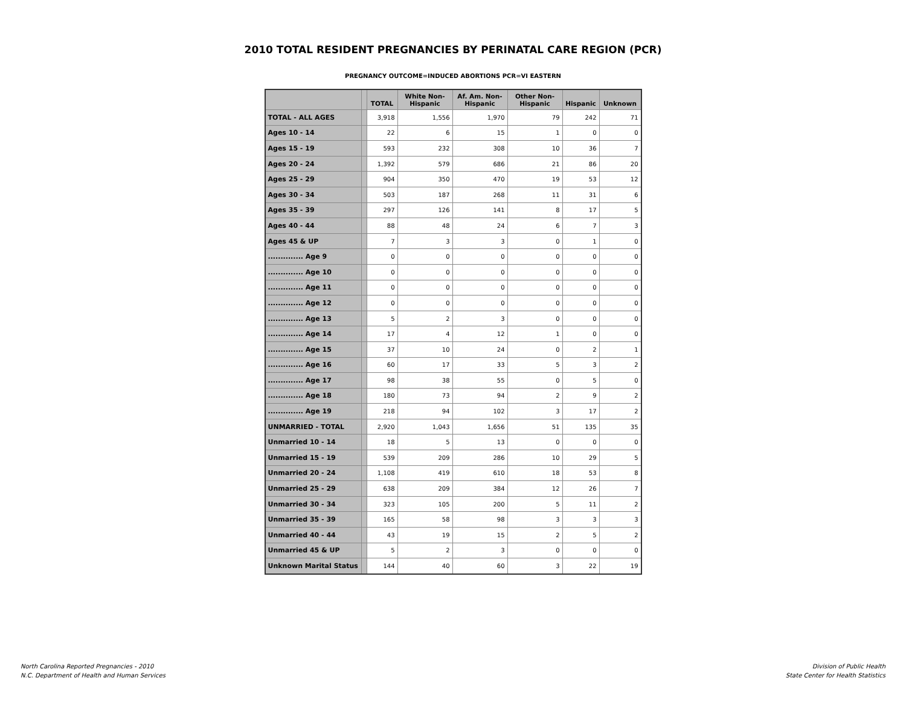2010 TOTAL RESIDENT PREGNANCIES BY PERINATAL CARE REGION (PCR)
PREGNANCY OUTCOME=INDUCED ABORTIONS PCR=VI EASTERN
| | | TOTAL | White Non- Hispanic | Af. Am. Non- Hispanic | Other Non- Hispanic | Hispanic | Unknown |
| --- | --- | --- | --- | --- | --- | --- | --- |
| TOTAL - ALL AGES | | 3,918 | 1,556 | 1,970 | 79 | 242 | 71 |
| Ages 10 - 14 | | 22 | 6 | 15 | 1 | 0 | 0 |
| Ages 15 - 19 | | 593 | 232 | 308 | 10 | 36 | 7 |
| Ages 20 - 24 | | 1,392 | 579 | 686 | 21 | 86 | 20 |
| Ages 25 - 29 | | 904 | 350 | 470 | 19 | 53 | 12 |
| Ages 30 - 34 | | 503 | 187 | 268 | 11 | 31 | 6 |
| Ages 35 - 39 | | 297 | 126 | 141 | 8 | 17 | 5 |
| Ages 40 - 44 | | 88 | 48 | 24 | 6 | 7 | 3 |
| Ages 45 & UP | | 7 | 3 | 3 | 0 | 1 | 0 |
| .............. Age 9 | | 0 | 0 | 0 | 0 | 0 | 0 |
| .............. Age 10 | | 0 | 0 | 0 | 0 | 0 | 0 |
| .............. Age 11 | | 0 | 0 | 0 | 0 | 0 | 0 |
| .............. Age 12 | | 0 | 0 | 0 | 0 | 0 | 0 |
| .............. Age 13 | | 5 | 2 | 3 | 0 | 0 | 0 |
| .............. Age 14 | | 17 | 4 | 12 | 1 | 0 | 0 |
| .............. Age 15 | | 37 | 10 | 24 | 0 | 2 | 1 |
| .............. Age 16 | | 60 | 17 | 33 | 5 | 3 | 2 |
| .............. Age 17 | | 98 | 38 | 55 | 0 | 5 | 0 |
| .............. Age 18 | | 180 | 73 | 94 | 2 | 9 | 2 |
| .............. Age 19 | | 218 | 94 | 102 | 3 | 17 | 2 |
| UNMARRIED - TOTAL | | 2,920 | 1,043 | 1,656 | 51 | 135 | 35 |
| Unmarried 10 - 14 | | 18 | 5 | 13 | 0 | 0 | 0 |
| Unmarried 15 - 19 | | 539 | 209 | 286 | 10 | 29 | 5 |
| Unmarried 20 - 24 | | 1,108 | 419 | 610 | 18 | 53 | 8 |
| Unmarried 25 - 29 | | 638 | 209 | 384 | 12 | 26 | 7 |
| Unmarried 30 - 34 | | 323 | 105 | 200 | 5 | 11 | 2 |
| Unmarried 35 - 39 | | 165 | 58 | 98 | 3 | 3 | 3 |
| Unmarried 40 - 44 | | 43 | 19 | 15 | 2 | 5 | 2 |
| Unmarried 45 & UP | | 5 | 2 | 3 | 0 | 0 | 0 |
| Unknown Marital Status | | 144 | 40 | 60 | 3 | 22 | 19 |
North Carolina Reported Pregnancies - 2010
N.C. Department of Health and Human Services
Division of Public Health
State Center for Health Statistics